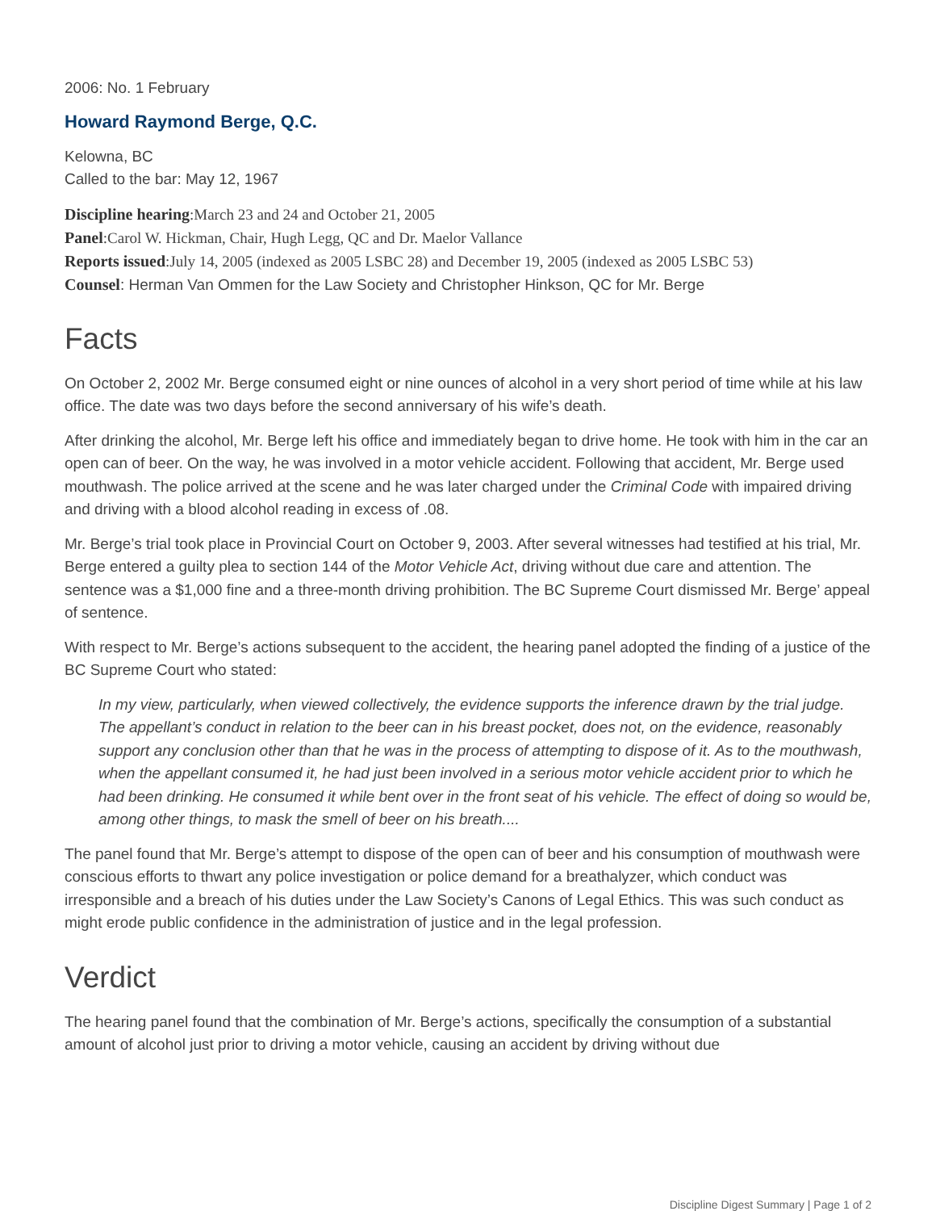2006: No. 1 February
Howard Raymond Berge, Q.C.
Kelowna, BC
Called to the bar: May 12, 1967
Discipline hearing:March 23 and 24 and October 21, 2005
Panel:Carol W. Hickman, Chair, Hugh Legg, QC and Dr. Maelor Vallance
Reports issued:July 14, 2005 (indexed as 2005 LSBC 28) and December 19, 2005 (indexed as 2005 LSBC 53)
Counsel: Herman Van Ommen for the Law Society and Christopher Hinkson, QC for Mr. Berge
Facts
On October 2, 2002 Mr. Berge consumed eight or nine ounces of alcohol in a very short period of time while at his law office. The date was two days before the second anniversary of his wife’s death.
After drinking the alcohol, Mr. Berge left his office and immediately began to drive home. He took with him in the car an open can of beer. On the way, he was involved in a motor vehicle accident. Following that accident, Mr. Berge used mouthwash. The police arrived at the scene and he was later charged under the Criminal Code with impaired driving and driving with a blood alcohol reading in excess of .08.
Mr. Berge’s trial took place in Provincial Court on October 9, 2003. After several witnesses had testified at his trial, Mr. Berge entered a guilty plea to section 144 of the Motor Vehicle Act, driving without due care and attention. The sentence was a $1,000 fine and a three-month driving prohibition. The BC Supreme Court dismissed Mr. Berge’ appeal of sentence.
With respect to Mr. Berge’s actions subsequent to the accident, the hearing panel adopted the finding of a justice of the BC Supreme Court who stated:
In my view, particularly, when viewed collectively, the evidence supports the inference drawn by the trial judge. The appellant’s conduct in relation to the beer can in his breast pocket, does not, on the evidence, reasonably support any conclusion other than that he was in the process of attempting to dispose of it. As to the mouthwash, when the appellant consumed it, he had just been involved in a serious motor vehicle accident prior to which he had been drinking. He consumed it while bent over in the front seat of his vehicle. The effect of doing so would be, among other things, to mask the smell of beer on his breath....
The panel found that Mr. Berge’s attempt to dispose of the open can of beer and his consumption of mouthwash were conscious efforts to thwart any police investigation or police demand for a breathalyzer, which conduct was irresponsible and a breach of his duties under the Law Society’s Canons of Legal Ethics. This was such conduct as might erode public confidence in the administration of justice and in the legal profession.
Verdict
The hearing panel found that the combination of Mr. Berge’s actions, specifically the consumption of a substantial amount of alcohol just prior to driving a motor vehicle, causing an accident by driving without due
Discipline Digest Summary | Page 1 of 2